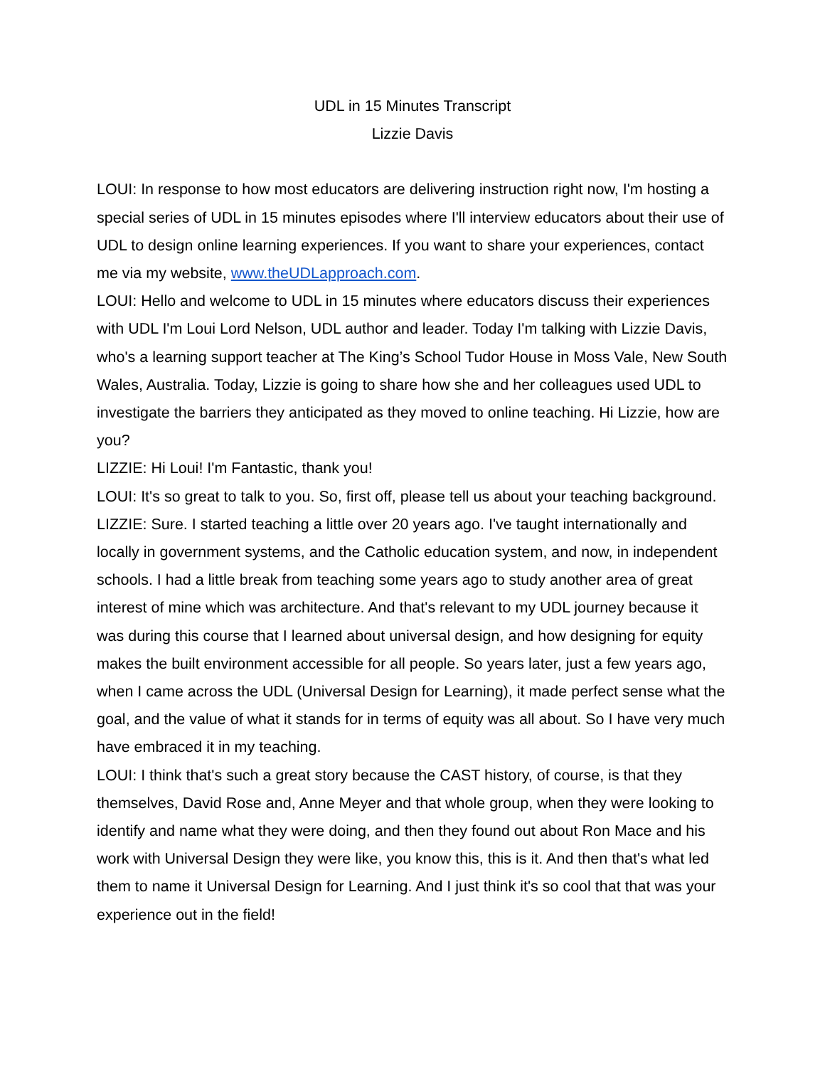UDL in 15 Minutes Transcript
Lizzie Davis
LOUI: In response to how most educators are delivering instruction right now, I'm hosting a special series of UDL in 15 minutes episodes where I'll interview educators about their use of UDL to design online learning experiences. If you want to share your experiences, contact me via my website, www.theUDLapproach.com.
LOUI: Hello and welcome to UDL in 15 minutes where educators discuss their experiences with UDL I'm Loui Lord Nelson, UDL author and leader. Today I'm talking with Lizzie Davis, who's a learning support teacher at The King’s School Tudor House in Moss Vale, New South Wales, Australia. Today, Lizzie is going to share how she and her colleagues used UDL to investigate the barriers they anticipated as they moved to online teaching. Hi Lizzie, how are you?
LIZZIE: Hi Loui! I'm Fantastic, thank you!
LOUI: It's so great to talk to you. So, first off, please tell us about your teaching background.
LIZZIE: Sure. I started teaching a little over 20 years ago. I've taught internationally and locally in government systems, and the Catholic education system, and now, in independent schools. I had a little break from teaching some years ago to study another area of great interest of mine which was architecture. And that's relevant to my UDL journey because it was during this course that I learned about universal design, and how designing for equity makes the built environment accessible for all people. So years later, just a few years ago, when I came across the UDL (Universal Design for Learning), it made perfect sense what the goal, and the value of what it stands for in terms of equity was all about. So I have very much have embraced it in my teaching.
LOUI: I think that's such a great story because the CAST history, of course, is that they themselves, David Rose and, Anne Meyer and that whole group, when they were looking to identify and name what they were doing, and then they found out about Ron Mace and his work with Universal Design they were like, you know this, this is it. And then that's what led them to name it Universal Design for Learning. And I just think it's so cool that that was your experience out in the field!